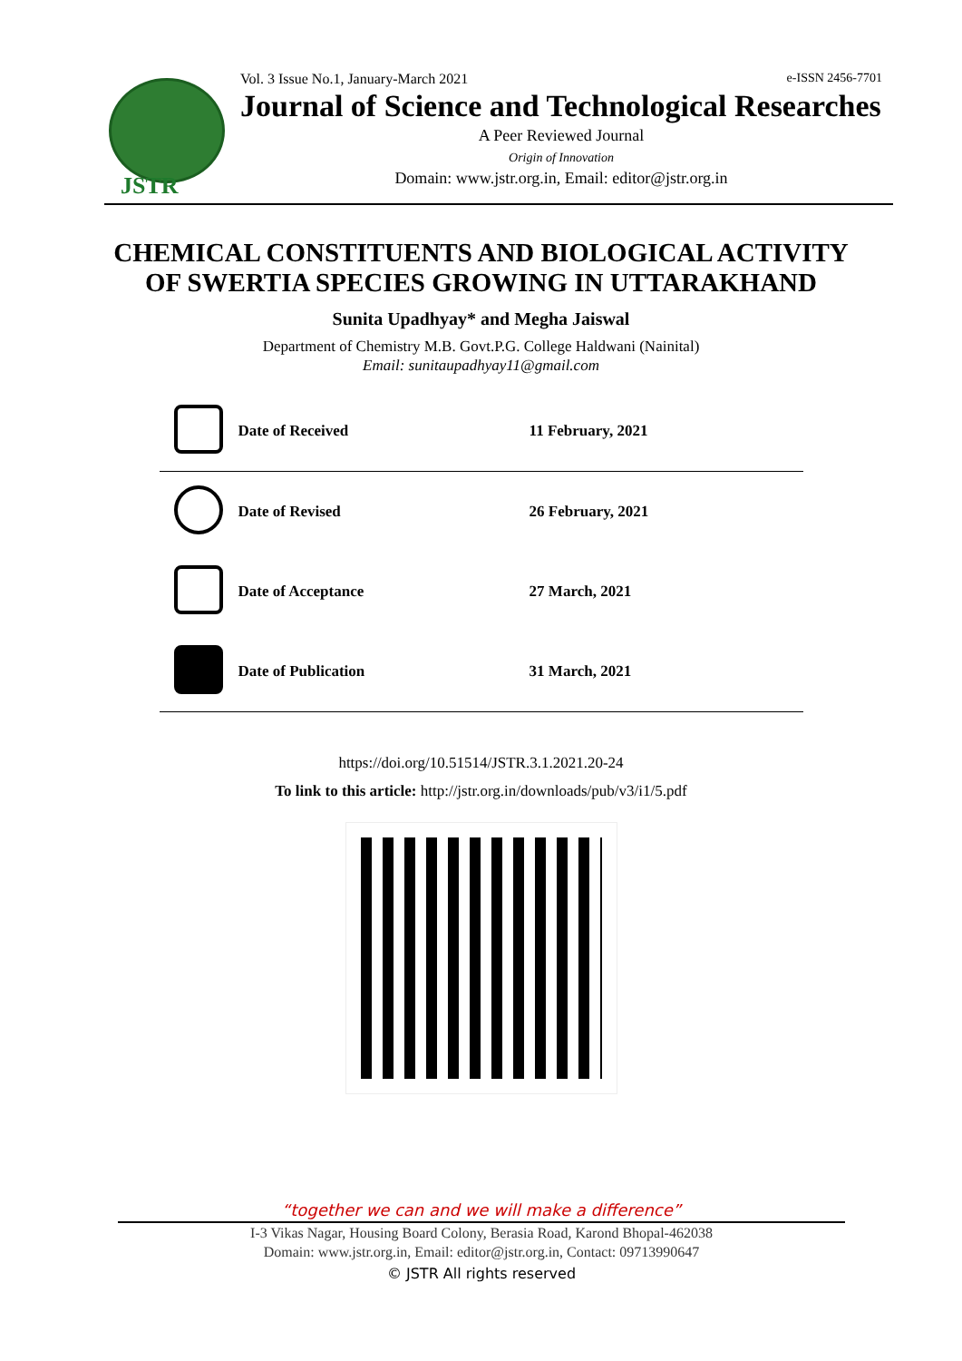JSTR
Vol. 3 Issue No.1, January-March 2021 e-ISSN 2456-7701
Journal of Science and Technological Researches
A Peer Reviewed Journal
Origin of Innovation
Domain: www.jstr.org.in, Email: editor@jstr.org.in
CHEMICAL CONSTITUENTS AND BIOLOGICAL ACTIVITY
OF SWERTIA SPECIES GROWING IN UTTARAKHAND
Sunita Upadhyay* and Megha Jaiswal
Department of Chemistry M.B. Govt.P.G. College Haldwani (Nainital)
Email: sunitaupadhyay11@gmail.com
| | Date of Received | 11 February, 2021 |
| | Date of Revised | 26 February, 2021 |
| | Date of Acceptance | 27 March, 2021 |
| | Date of Publication | 31 March, 2021 |
https://doi.org/10.51514/JSTR.3.1.2021.20-24
To link to this article: http://jstr.org.in/downloads/pub/v3/i1/5.pdf
“together we can and we will make a difference”
I-3 Vikas Nagar, Housing Board Colony, Berasia Road, Karond Bhopal-462038
Domain: www.jstr.org.in, Email: editor@jstr.org.in, Contact: 09713990647
© JSTR All rights reserved